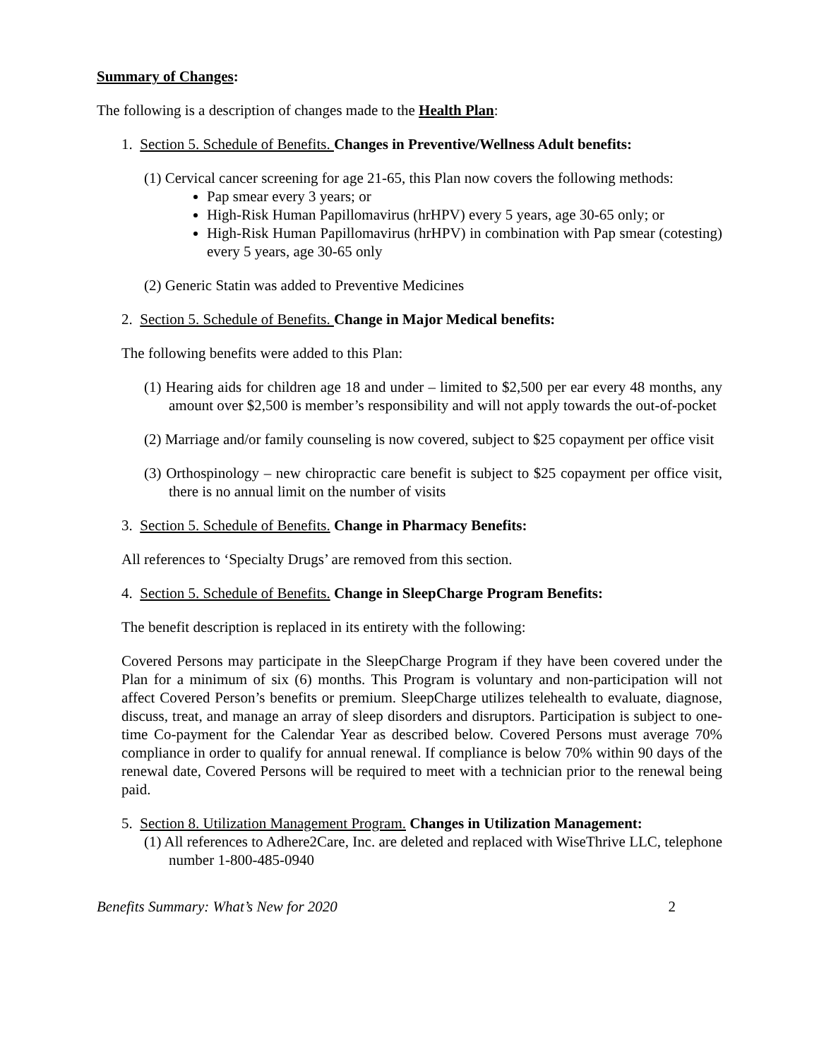Summary of Changes:
The following is a description of changes made to the Health Plan:
1. Section 5. Schedule of Benefits. Changes in Preventive/Wellness Adult benefits:
(1) Cervical cancer screening for age 21-65, this Plan now covers the following methods:
Pap smear every 3 years; or
High-Risk Human Papillomavirus (hrHPV) every 5 years, age 30-65 only; or
High-Risk Human Papillomavirus (hrHPV) in combination with Pap smear (cotesting) every 5 years, age 30-65 only
(2) Generic Statin was added to Preventive Medicines
2. Section 5. Schedule of Benefits. Change in Major Medical benefits:
The following benefits were added to this Plan:
(1) Hearing aids for children age 18 and under – limited to $2,500 per ear every 48 months, any amount over $2,500 is member’s responsibility and will not apply towards the out-of-pocket
(2) Marriage and/or family counseling is now covered, subject to $25 copayment per office visit
(3) Orthospinology – new chiropractic care benefit is subject to $25 copayment per office visit, there is no annual limit on the number of visits
3. Section 5. Schedule of Benefits. Change in Pharmacy Benefits:
All references to ‘Specialty Drugs’ are removed from this section.
4. Section 5. Schedule of Benefits. Change in SleepCharge Program Benefits:
The benefit description is replaced in its entirety with the following:
Covered Persons may participate in the SleepCharge Program if they have been covered under the Plan for a minimum of six (6) months. This Program is voluntary and non-participation will not affect Covered Person’s benefits or premium. SleepCharge utilizes telehealth to evaluate, diagnose, discuss, treat, and manage an array of sleep disorders and disruptors. Participation is subject to one-time Co-payment for the Calendar Year as described below. Covered Persons must average 70% compliance in order to qualify for annual renewal. If compliance is below 70% within 90 days of the renewal date, Covered Persons will be required to meet with a technician prior to the renewal being paid.
5. Section 8. Utilization Management Program. Changes in Utilization Management:
(1) All references to Adhere2Care, Inc. are deleted and replaced with WiseThrive LLC, telephone number 1-800-485-0940
Benefits Summary: What’s New for 2020 2